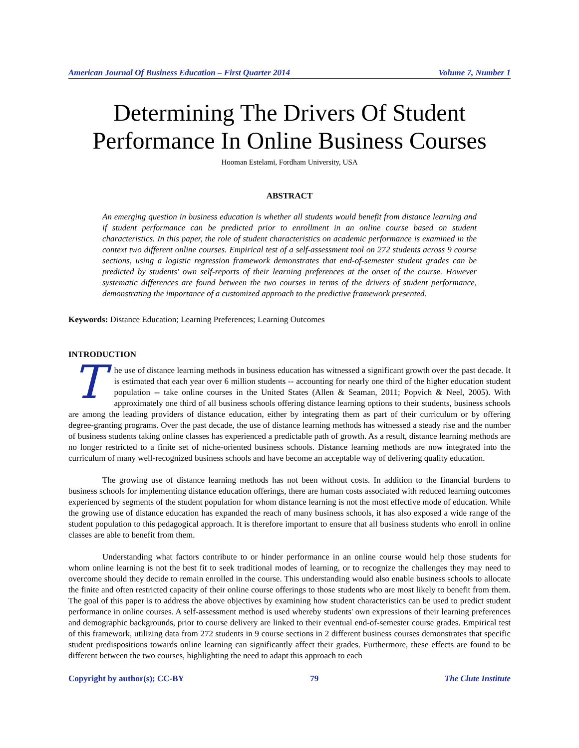American Journal Of Business Education – First Quarter 2014 Volume 7, Number 1
Determining The Drivers Of Student Performance In Online Business Courses
Hooman Estelami, Fordham University, USA
ABSTRACT
An emerging question in business education is whether all students would benefit from distance learning and if student performance can be predicted prior to enrollment in an online course based on student characteristics. In this paper, the role of student characteristics on academic performance is examined in the context two different online courses. Empirical test of a self-assessment tool on 272 students across 9 course sections, using a logistic regression framework demonstrates that end-of-semester student grades can be predicted by students' own self-reports of their learning preferences at the onset of the course. However systematic differences are found between the two courses in terms of the drivers of student performance, demonstrating the importance of a customized approach to the predictive framework presented.
Keywords: Distance Education; Learning Preferences; Learning Outcomes
INTRODUCTION
The use of distance learning methods in business education has witnessed a significant growth over the past decade. It is estimated that each year over 6 million students -- accounting for nearly one third of the higher education student population -- take online courses in the United States (Allen & Seaman, 2011; Popvich & Neel, 2005). With approximately one third of all business schools offering distance learning options to their students, business schools are among the leading providers of distance education, either by integrating them as part of their curriculum or by offering degree-granting programs. Over the past decade, the use of distance learning methods has witnessed a steady rise and the number of business students taking online classes has experienced a predictable path of growth. As a result, distance learning methods are no longer restricted to a finite set of niche-oriented business schools. Distance learning methods are now integrated into the curriculum of many well-recognized business schools and have become an acceptable way of delivering quality education.
The growing use of distance learning methods has not been without costs. In addition to the financial burdens to business schools for implementing distance education offerings, there are human costs associated with reduced learning outcomes experienced by segments of the student population for whom distance learning is not the most effective mode of education. While the growing use of distance education has expanded the reach of many business schools, it has also exposed a wide range of the student population to this pedagogical approach. It is therefore important to ensure that all business students who enroll in online classes are able to benefit from them.
Understanding what factors contribute to or hinder performance in an online course would help those students for whom online learning is not the best fit to seek traditional modes of learning, or to recognize the challenges they may need to overcome should they decide to remain enrolled in the course. This understanding would also enable business schools to allocate the finite and often restricted capacity of their online course offerings to those students who are most likely to benefit from them. The goal of this paper is to address the above objectives by examining how student characteristics can be used to predict student performance in online courses. A self-assessment method is used whereby students' own expressions of their learning preferences and demographic backgrounds, prior to course delivery are linked to their eventual end-of-semester course grades. Empirical test of this framework, utilizing data from 272 students in 9 course sections in 2 different business courses demonstrates that specific student predispositions towards online learning can significantly affect their grades. Furthermore, these effects are found to be different between the two courses, highlighting the need to adapt this approach to each
Copyright by author(s); CC-BY 79 The Clute Institute